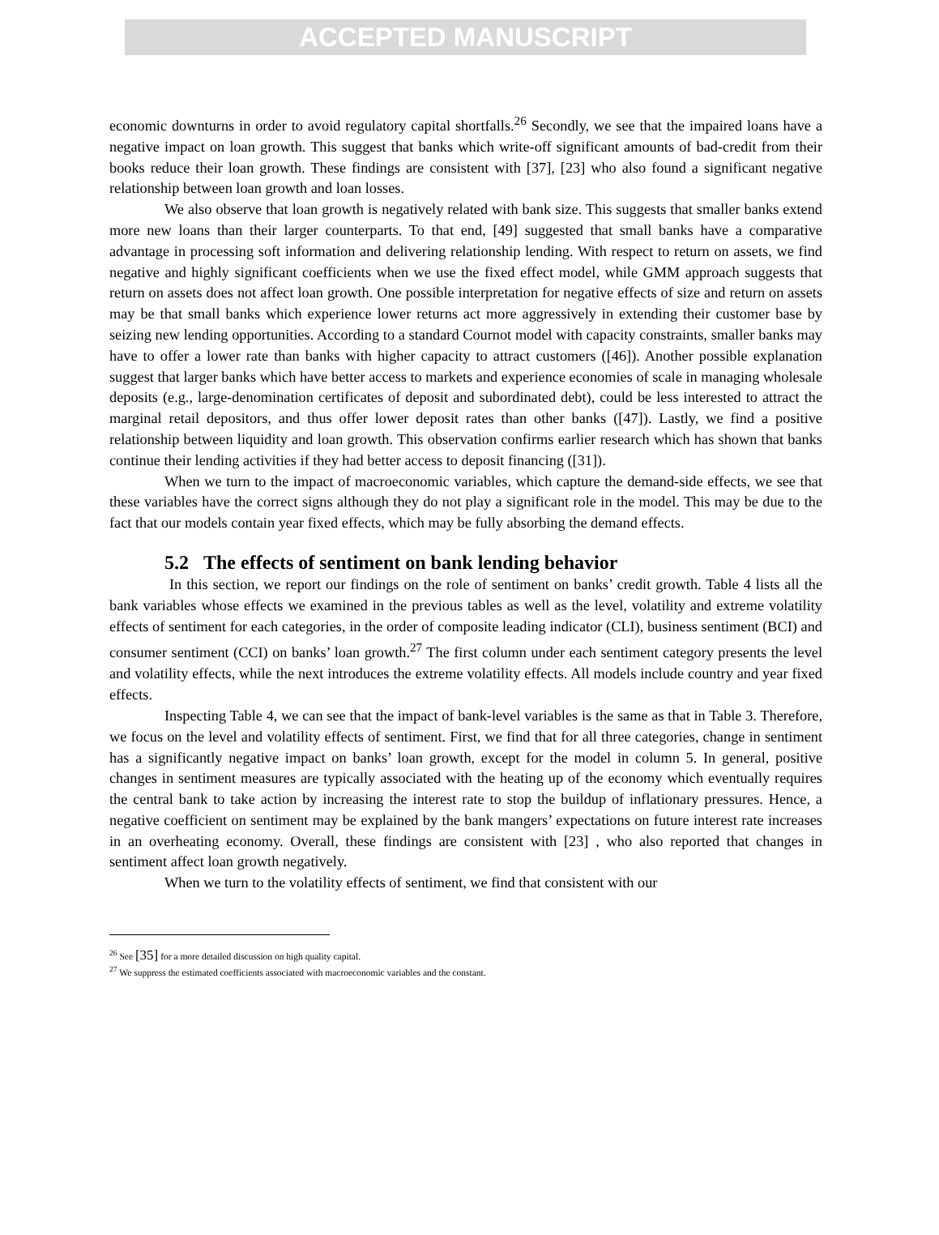ACCEPTED MANUSCRIPT
economic downturns in order to avoid regulatory capital shortfalls.<sup>26</sup> Secondly, we see that the impaired loans have a negative impact on loan growth. This suggest that banks which write-off significant amounts of bad-credit from their books reduce their loan growth. These findings are consistent with [37], [23] who also found a significant negative relationship between loan growth and loan losses.
We also observe that loan growth is negatively related with bank size. This suggests that smaller banks extend more new loans than their larger counterparts. To that end, [49] suggested that small banks have a comparative advantage in processing soft information and delivering relationship lending. With respect to return on assets, we find negative and highly significant coefficients when we use the fixed effect model, while GMM approach suggests that return on assets does not affect loan growth. One possible interpretation for negative effects of size and return on assets may be that small banks which experience lower returns act more aggressively in extending their customer base by seizing new lending opportunities. According to a standard Cournot model with capacity constraints, smaller banks may have to offer a lower rate than banks with higher capacity to attract customers ([46]). Another possible explanation suggest that larger banks which have better access to markets and experience economies of scale in managing wholesale deposits (e.g., large-denomination certificates of deposit and subordinated debt), could be less interested to attract the marginal retail depositors, and thus offer lower deposit rates than other banks ([47]). Lastly, we find a positive relationship between liquidity and loan growth. This observation confirms earlier research which has shown that banks continue their lending activities if they had better access to deposit financing ([31]).
When we turn to the impact of macroeconomic variables, which capture the demand-side effects, we see that these variables have the correct signs although they do not play a significant role in the model. This may be due to the fact that our models contain year fixed effects, which may be fully absorbing the demand effects.
5.2 The effects of sentiment on bank lending behavior
In this section, we report our findings on the role of sentiment on banks’ credit growth. Table 4 lists all the bank variables whose effects we examined in the previous tables as well as the level, volatility and extreme volatility effects of sentiment for each categories, in the order of composite leading indicator (CLI), business sentiment (BCI) and consumer sentiment (CCI) on banks’ loan growth.<sup>27</sup> The first column under each sentiment category presents the level and volatility effects, while the next introduces the extreme volatility effects. All models include country and year fixed effects.
Inspecting Table 4, we can see that the impact of bank-level variables is the same as that in Table 3. Therefore, we focus on the level and volatility effects of sentiment. First, we find that for all three categories, change in sentiment has a significantly negative impact on banks’ loan growth, except for the model in column 5. In general, positive changes in sentiment measures are typically associated with the heating up of the economy which eventually requires the central bank to take action by increasing the interest rate to stop the buildup of inflationary pressures. Hence, a negative coefficient on sentiment may be explained by the bank mangers’ expectations on future interest rate increases in an overheating economy. Overall, these findings are consistent with [23] , who also reported that changes in sentiment affect loan growth negatively.
When we turn to the volatility effects of sentiment, we find that consistent with our
<sup>26</sup> See [35] for a more detailed discussion on high quality capital.
<sup>27</sup> We suppress the estimated coefficients associated with macroeconomic variables and the constant.